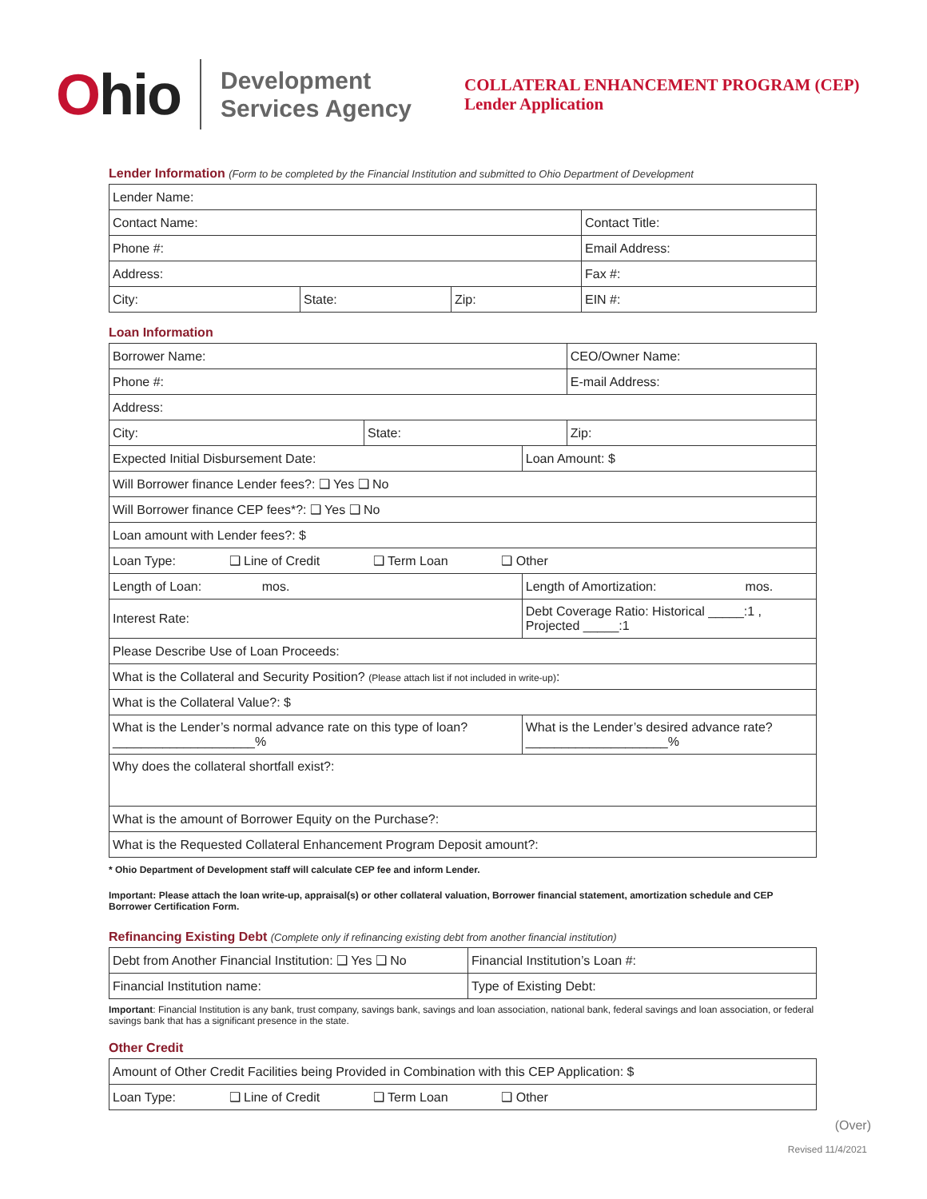Ohio
Development
Services Agency
COLLATERAL ENHANCEMENT PROGRAM (CEP)
Lender Application
Lender Information (Form to be completed by the Financial Institution and submitted to Ohio Department of Development
| Lender Name: | | | |
| Contact Name: | | | Contact Title: |
| Phone #: | | | Email Address: |
| Address: | | | Fax #: |
| City: | State: | Zip: | EIN #: |
Loan Information
| Borrower Name: | | | CEO/Owner Name: |
| Phone #: | | | E-mail Address: |
| Address: | | | |
| City: | State: | | Zip: |
| Expected Initial Disbursement Date: | | Loan Amount: $ | |
| Will Borrower finance Lender fees?: ❑ Yes ❑ No | | | |
| Will Borrower finance CEP fees*?: ❑ Yes ❑ No | | | |
| Loan amount with Lender fees?: $ | | | |
| Loan Type: ❑ Line of Credit ❑ Term Loan ❑ Other | | | |
| Length of Loan: mos. | | Length of Amortization: mos. | |
| Interest Rate: | | Debt Coverage Ratio: Historical _____:1 , Projected _____:1 | |
| Please Describe Use of Loan Proceeds: | | | |
| What is the Collateral and Security Position? (Please attach list if not included in write-up) : | | | |
| What is the Collateral Value?: $ | | | |
| What is the Lender’s normal advance rate on this type of loan? ____________________% | | What is the Lender’s desired advance rate? ____________________% | |
| Why does the collateral shortfall exist?: | | | |
| What is the amount of Borrower Equity on the Purchase?: | | | |
| What is the Requested Collateral Enhancement Program Deposit amount?: | | | |
* Ohio Department of Development staff will calculate CEP fee and inform Lender.
Important: Please attach the loan write-up, appraisal(s) or other collateral valuation, Borrower financial statement, amortization schedule and CEP Borrower Certification Form.
Refinancing Existing Debt (Complete only if refinancing existing debt from another financial institution)
| Debt from Another Financial Institution: ❑ Yes ❑ No | Financial Institution’s Loan #: |
| Financial Institution name: | Type of Existing Debt: |
Important: Financial Institution is any bank, trust company, savings bank, savings and loan association, national bank, federal savings and loan association, or federal savings bank that has a significant presence in the state.
Other Credit
| Amount of Other Credit Facilities being Provided in Combination with this CEP Application: $ |
| Loan Type: ❑ Line of Credit ❑ Term Loan ❑ Other |
(Over)
Revised 11/4/2021